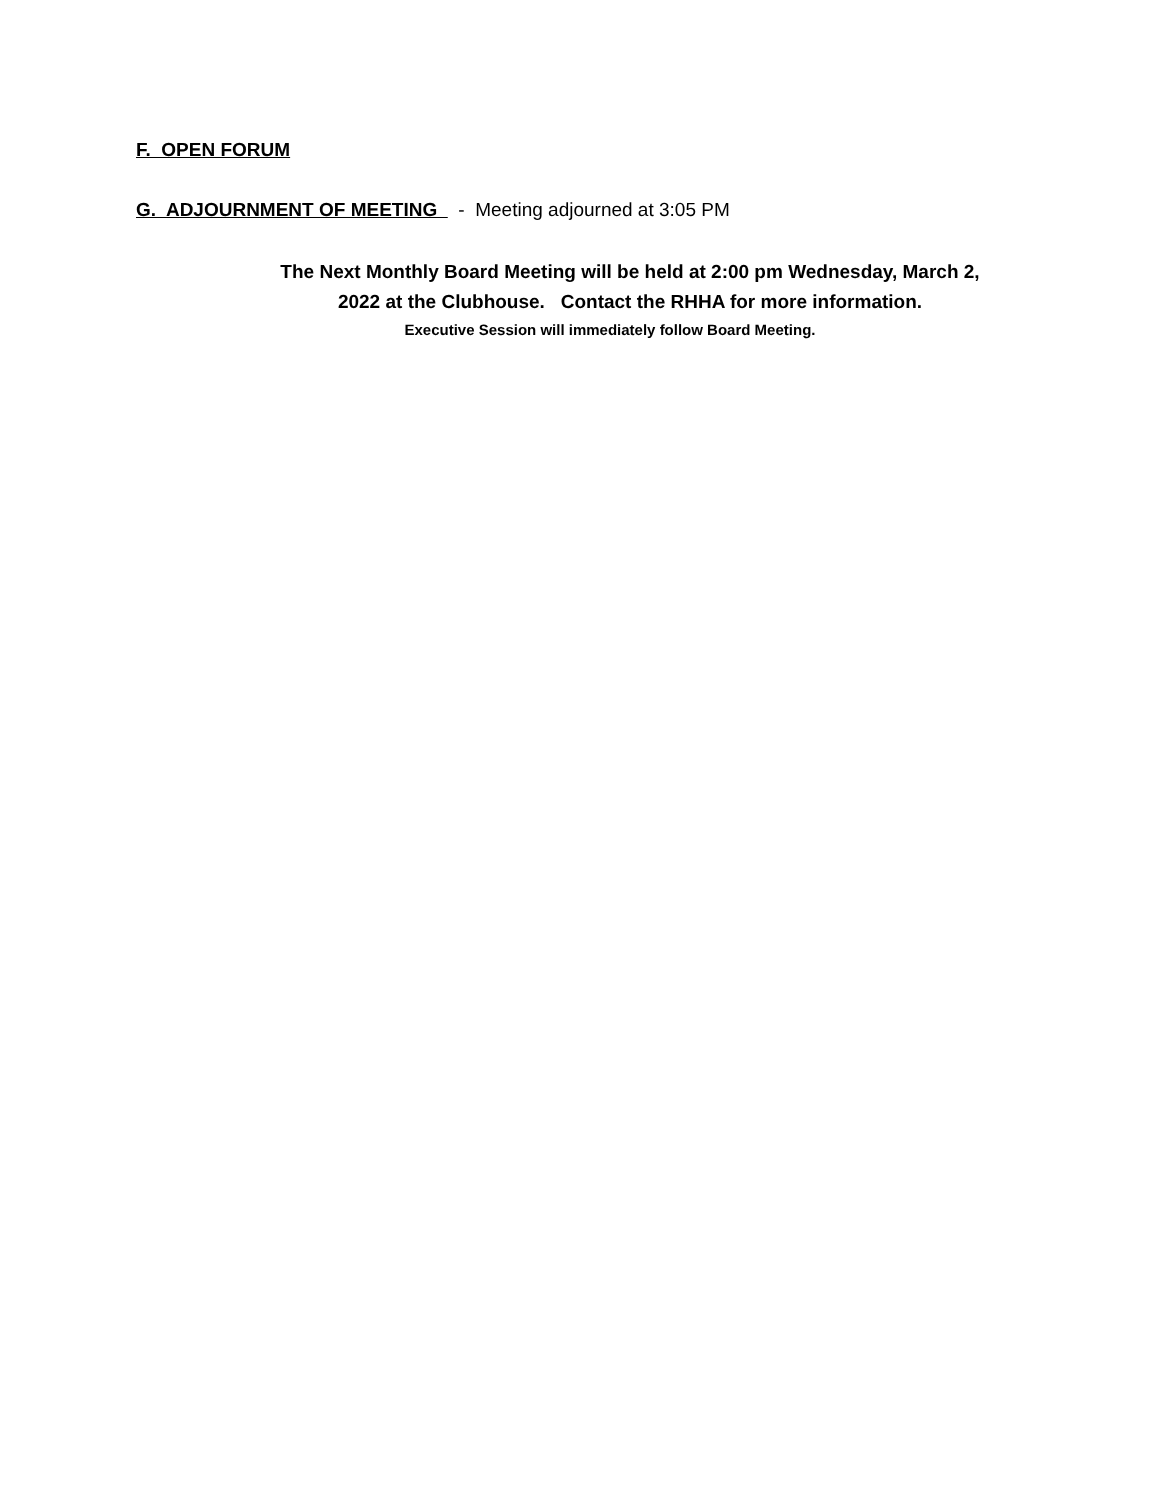F. OPEN FORUM
G. ADJOURNMENT OF MEETING - Meeting adjourned at 3:05 PM
The Next Monthly Board Meeting will be held at 2:00 pm Wednesday, March 2,
2022 at the Clubhouse. Contact the RHHA for more information.
Executive Session will immediately follow Board Meeting.